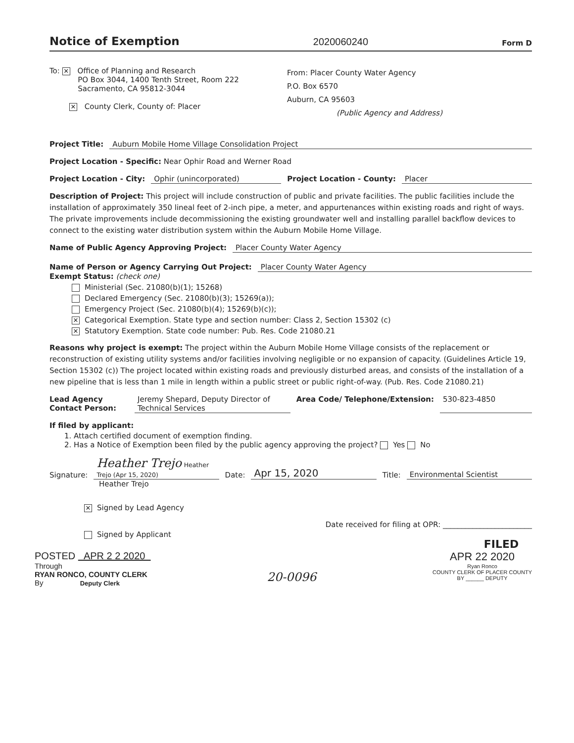Notice of Exemption
2020060240 Form D
To: ✕ Office of Planning and Research
PO Box 3044, 1400 Tenth Street, Room 222
Sacramento, CA 95812-3044
✕ County Clerk, County of: Placer
From: Placer County Water Agency
P.O. Box 6570
Auburn, CA 95603
(Public Agency and Address)
Project Title: Auburn Mobile Home Village Consolidation Project
Project Location - Specific: Near Ophir Road and Werner Road
Project Location - City: Ophir (unincorporated) Project Location - County: Placer
Description of Project: This project will include construction of public and private facilities. The public facilities include the installation of approximately 350 lineal feet of 2-inch pipe, a meter, and appurtenances within existing roads and right of ways. The private improvements include decommissioning the existing groundwater well and installing parallel backflow devices to connect to the existing water distribution system within the Auburn Mobile Home Village.
Name of Public Agency Approving Project: Placer County Water Agency
Name of Person or Agency Carrying Out Project: Placer County Water Agency
Exempt Status: (check one)
Ministerial (Sec. 21080(b)(1); 15268)
Declared Emergency (Sec. 21080(b)(3); 15269(a));
Emergency Project (Sec. 21080(b)(4); 15269(b)(c));
✕ Categorical Exemption. State type and section number: Class 2, Section 15302 (c)
✕ Statutory Exemption. State code number: Pub. Res. Code 21080.21
Reasons why project is exempt: The project within the Auburn Mobile Home Village consists of the replacement or reconstruction of existing utility systems and/or facilities involving negligible or no expansion of capacity. (Guidelines Article 19, Section 15302 (c)) The project located within existing roads and previously disturbed areas, and consists of the installation of a new pipeline that is less than 1 mile in length within a public street or public right-of-way. (Pub. Res. Code 21080.21)
Lead Agency Contact Person: Jeremy Shepard, Deputy Director of Technical Services Area Code/ Telephone/Extension: 530-823-4850
If filed by applicant:
1. Attach certified document of exemption finding.
2. Has a Notice of Exemption been filed by the public agency approving the project? Yes No
Signature: Heather Trejo Heather Trejo (Apr 15, 2020) Date: Apr 15, 2020 Title: Environmental Scientist
Heather Trejo
✕ Signed by Lead Agency
Signed by Applicant
Date received for filing at OPR: ________________________
FILED
POSTED APR 2 2 2020
Through
RYAN RONCO, COUNTY CLERK
By Deputy Clerk
20-0096
APR 22 2020
Ryan Ronco
COUNTY CLERK OF PLACER COUNTY
BY ______ DEPUTY